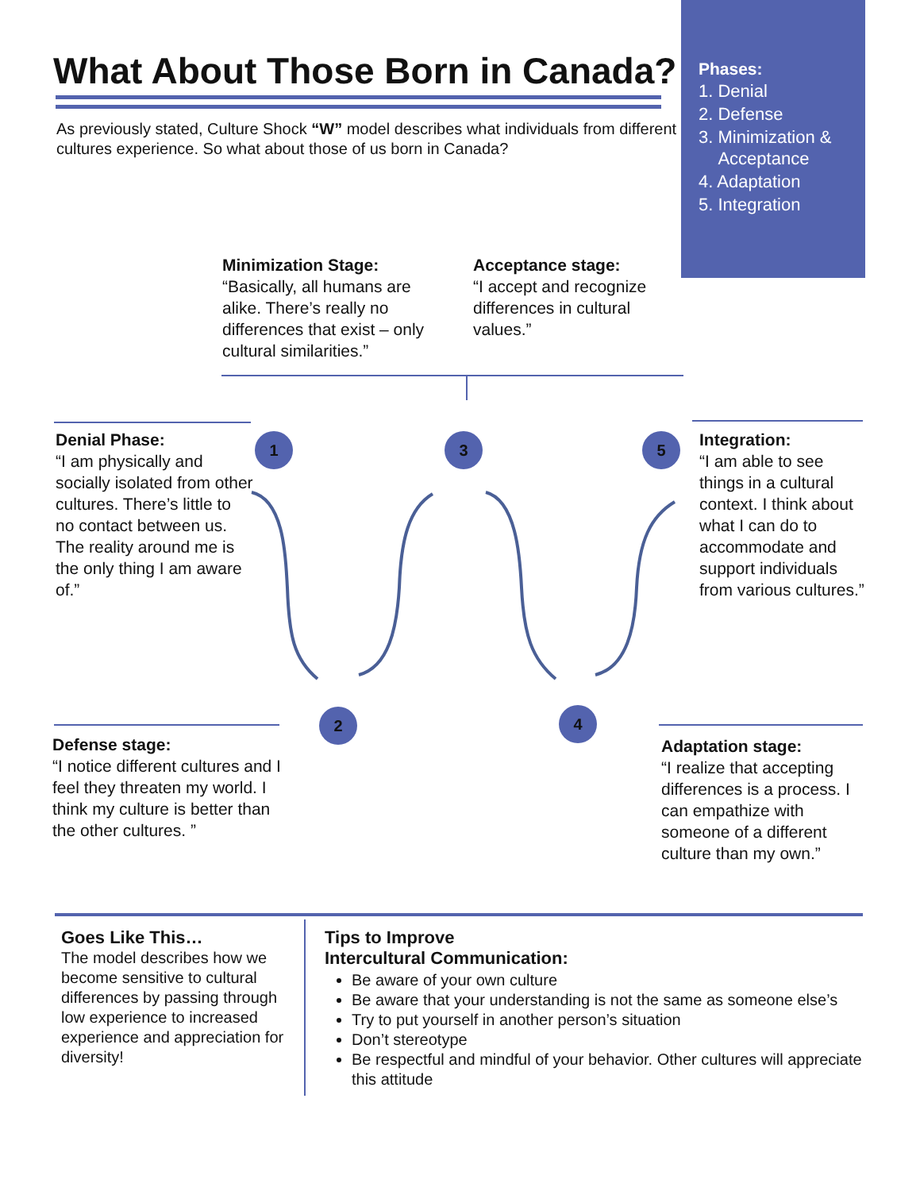Phases:
1. Denial
2. Defense
3. Minimization &
Acceptance
4. Adaptation
5. Integration
What About Those Born in Canada?
As previously stated, Culture Shock “W” model describes what individuals from different cultures experience. So what about those of us born in Canada?
Minimization Stage:
“Basically, all humans are alike. There’s really no differences that exist – only cultural similarities.”
Acceptance stage:
“I accept and recognize differences in cultural values.”
Denial Phase:
“I am physically and socially isolated from other cultures. There’s little to no contact between us. The reality around me is the only thing I am aware of.”
Integration:
“I am able to see things in a cultural context. I think about what I can do to accommodate and support individuals from various cultures.”
1 3 5
2 4
Defense stage:
“I notice different cultures and I feel they threaten my world. I think my culture is better than the other cultures. ”
Adaptation stage:
“I realize that accepting differences is a process. I can empathize with someone of a different culture than my own.”
Goes Like This…
The model describes how we become sensitive to cultural differences by passing through low experience to increased experience and appreciation for diversity!
Tips to Improve
Intercultural Communication:
Be aware of your own culture
Be aware that your understanding is not the same as someone else’s
Try to put yourself in another person’s situation
Don’t stereotype
Be respectful and mindful of your behavior. Other cultures will appreciate this attitude